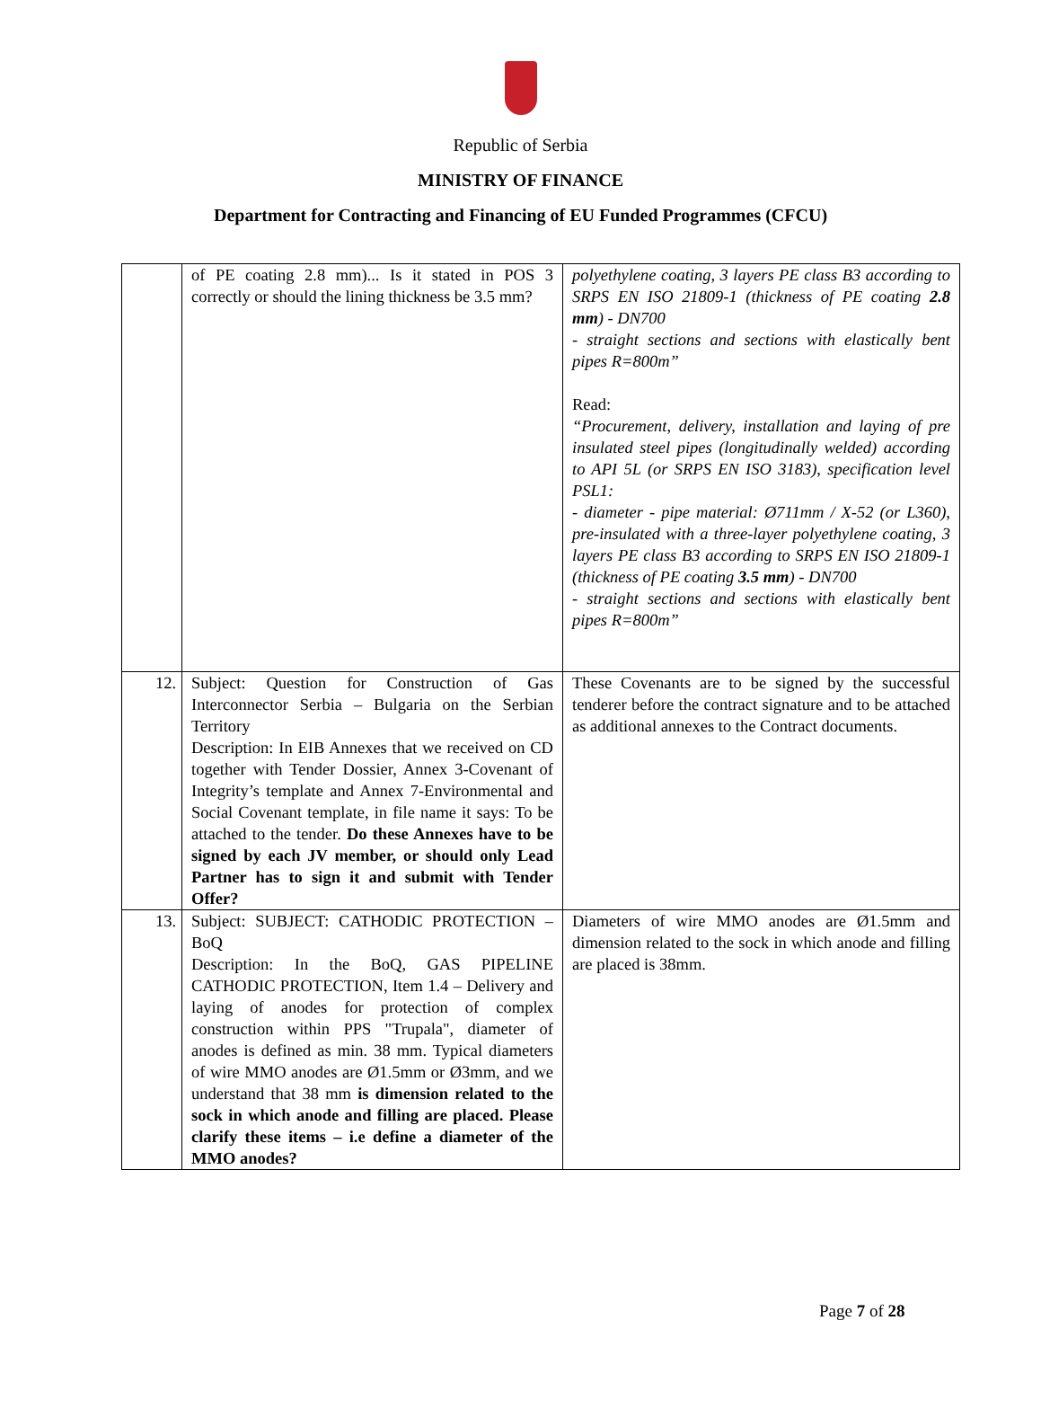Republic of Serbia
MINISTRY OF FINANCE
Department for Contracting and Financing of EU Funded Programmes (CFCU)
| | of PE coating 2.8 mm)... Is it stated in POS 3 correctly or should the lining thickness be 3.5 mm? | polyethylene coating, 3 layers PE class B3 according to SRPS EN ISO 21809-1 (thickness of PE coating 2.8 mm ) - DN700 - straight sections and sections with elastically bent pipes R=800m” Read: “Procurement, delivery, installation and laying of pre insulated steel pipes (longitudinally welded) according to API 5L (or SRPS EN ISO 3183), specification level PSL1: - diameter - pipe material: Ø711mm / X-52 (or L360), pre-insulated with a three-layer polyethylene coating, 3 layers PE class B3 according to SRPS EN ISO 21809-1 (thickness of PE coating 3.5 mm ) - DN700 - straight sections and sections with elastically bent pipes R=800m” |
| 12. | Subject: Question for Construction of Gas Interconnector Serbia – Bulgaria on the Serbian Territory Description: In EIB Annexes that we received on CD together with Tender Dossier, Annex 3-Covenant of Integrity’s template and Annex 7-Environmental and Social Covenant template, in file name it says: To be attached to the tender. Do these Annexes have to be signed by each JV member, or should only Lead Partner has to sign it and submit with Tender Offer? | These Covenants are to be signed by the successful tenderer before the contract signature and to be attached as additional annexes to the Contract documents. |
| 13. | Subject: SUBJECT: CATHODIC PROTECTION – BoQ Description: In the BoQ, GAS PIPELINE CATHODIC PROTECTION, Item 1.4 – Delivery and laying of anodes for protection of complex construction within PPS "Trupala", diameter of anodes is defined as min. 38 mm. Typical diameters of wire MMO anodes are Ø1.5mm or Ø3mm, and we understand that 38 mm is dimension related to the sock in which anode and filling are placed. Please clarify these items – i.e define a diameter of the MMO anodes? | Diameters of wire MMO anodes are Ø1.5mm and dimension related to the sock in which anode and filling are placed is 38mm. |
Page 7 of 28